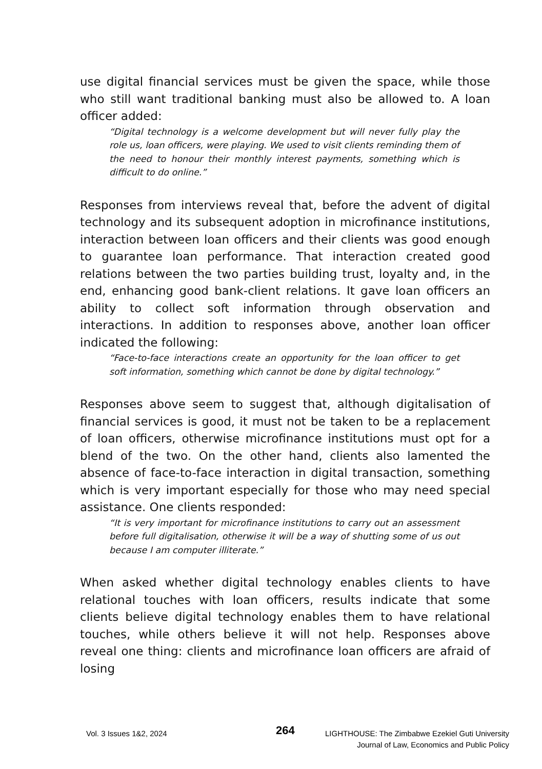use digital financial services must be given the space, while those who still want traditional banking must also be allowed to. A loan officer added:
“Digital technology is a welcome development but will never fully play the role us, loan officers, were playing. We used to visit clients reminding them of the need to honour their monthly interest payments, something which is difficult to do online.”
Responses from interviews reveal that, before the advent of digital technology and its subsequent adoption in microfinance institutions, interaction between loan officers and their clients was good enough to guarantee loan performance. That interaction created good relations between the two parties building trust, loyalty and, in the end, enhancing good bank-client relations. It gave loan officers an ability to collect soft information through observation and interactions. In addition to responses above, another loan officer indicated the following:
“Face-to-face interactions create an opportunity for the loan officer to get soft information, something which cannot be done by digital technology.”
Responses above seem to suggest that, although digitalisation of financial services is good, it must not be taken to be a replacement of loan officers, otherwise microfinance institutions must opt for a blend of the two. On the other hand, clients also lamented the absence of face-to-face interaction in digital transaction, something which is very important especially for those who may need special assistance. One clients responded:
“It is very important for microfinance institutions to carry out an assessment before full digitalisation, otherwise it will be a way of shutting some of us out because I am computer illiterate.”
When asked whether digital technology enables clients to have relational touches with loan officers, results indicate that some clients believe digital technology enables them to have relational touches, while others believe it will not help. Responses above reveal one thing: clients and microfinance loan officers are afraid of losing
Vol. 3 Issues 1&2, 2024
264
LIGHTHOUSE: The Zimbabwe Ezekiel Guti University Journal of Law, Economics and Public Policy